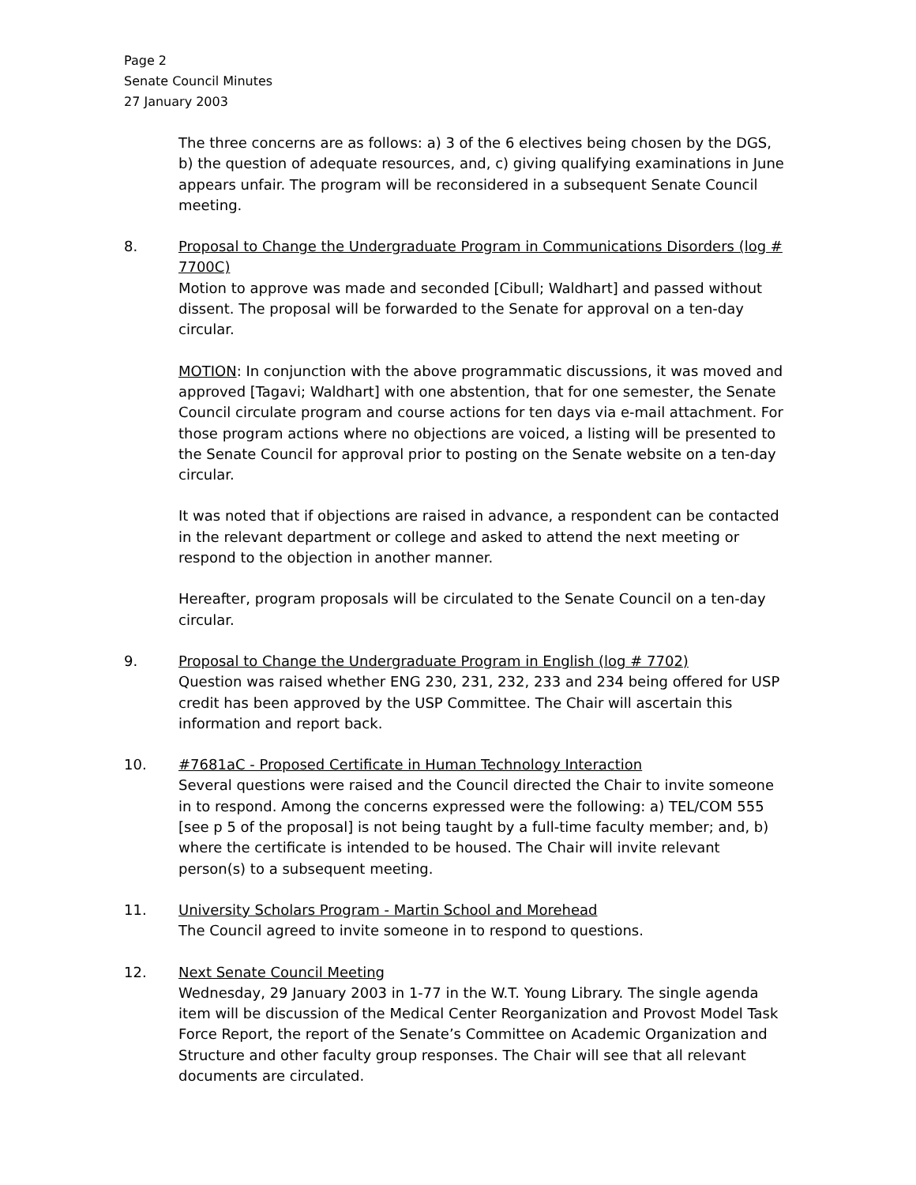Page 2
Senate Council Minutes
27 January 2003
The three concerns are as follows: a) 3 of the 6 electives being chosen by the DGS, b) the question of adequate resources, and, c) giving qualifying examinations in June appears unfair. The program will be reconsidered in a subsequent Senate Council meeting.
8. Proposal to Change the Undergraduate Program in Communications Disorders (log # 7700C)
Motion to approve was made and seconded [Cibull; Waldhart] and passed without dissent. The proposal will be forwarded to the Senate for approval on a ten-day circular.
MOTION: In conjunction with the above programmatic discussions, it was moved and approved [Tagavi; Waldhart] with one abstention, that for one semester, the Senate Council circulate program and course actions for ten days via e-mail attachment. For those program actions where no objections are voiced, a listing will be presented to the Senate Council for approval prior to posting on the Senate website on a ten-day circular.
It was noted that if objections are raised in advance, a respondent can be contacted in the relevant department or college and asked to attend the next meeting or respond to the objection in another manner.
Hereafter, program proposals will be circulated to the Senate Council on a ten-day circular.
9. Proposal to Change the Undergraduate Program in English (log # 7702)
Question was raised whether ENG 230, 231, 232, 233 and 234 being offered for USP credit has been approved by the USP Committee. The Chair will ascertain this information and report back.
10. #7681aC - Proposed Certificate in Human Technology Interaction
Several questions were raised and the Council directed the Chair to invite someone in to respond. Among the concerns expressed were the following: a) TEL/COM 555 [see p 5 of the proposal] is not being taught by a full-time faculty member; and, b) where the certificate is intended to be housed. The Chair will invite relevant person(s) to a subsequent meeting.
11. University Scholars Program - Martin School and Morehead
The Council agreed to invite someone in to respond to questions.
12. Next Senate Council Meeting
Wednesday, 29 January 2003 in 1-77 in the W.T. Young Library. The single agenda item will be discussion of the Medical Center Reorganization and Provost Model Task Force Report, the report of the Senate’s Committee on Academic Organization and Structure and other faculty group responses. The Chair will see that all relevant documents are circulated.